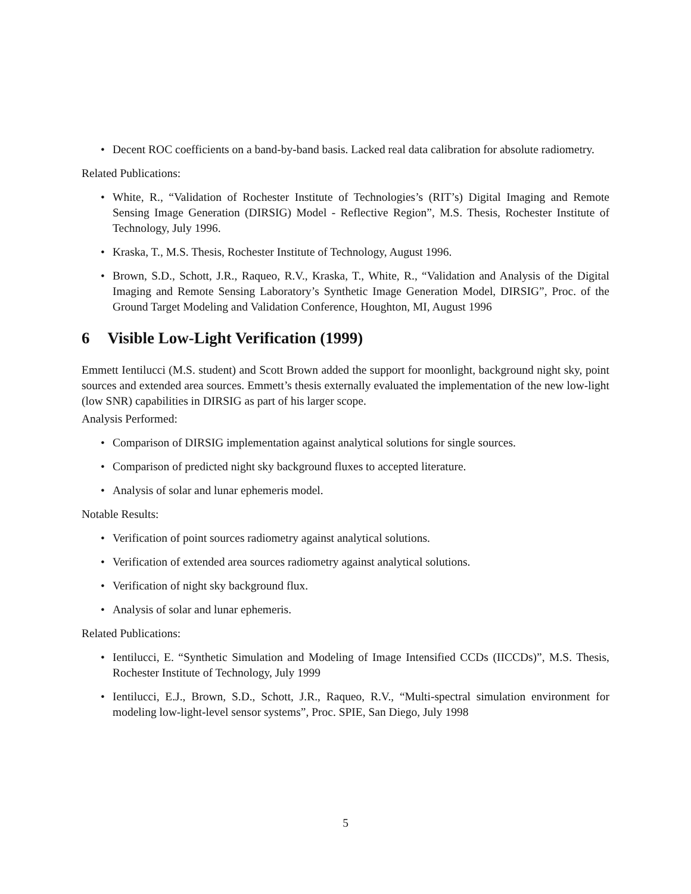• Decent ROC coefficients on a band-by-band basis. Lacked real data calibration for absolute radiometry.
Related Publications:
• White, R., “Validation of Rochester Institute of Technologies’s (RIT’s) Digital Imaging and Remote Sensing Image Generation (DIRSIG) Model - Reflective Region”, M.S. Thesis, Rochester Institute of Technology, July 1996.
• Kraska, T., M.S. Thesis, Rochester Institute of Technology, August 1996.
• Brown, S.D., Schott, J.R., Raqueo, R.V., Kraska, T., White, R., “Validation and Analysis of the Digital Imaging and Remote Sensing Laboratory’s Synthetic Image Generation Model, DIRSIG”, Proc. of the Ground Target Modeling and Validation Conference, Houghton, MI, August 1996
6 Visible Low-Light Verification (1999)
Emmett Ientilucci (M.S. student) and Scott Brown added the support for moonlight, background night sky, point sources and extended area sources. Emmett’s thesis externally evaluated the implementation of the new low-light (low SNR) capabilities in DIRSIG as part of his larger scope.
Analysis Performed:
• Comparison of DIRSIG implementation against analytical solutions for single sources.
• Comparison of predicted night sky background fluxes to accepted literature.
• Analysis of solar and lunar ephemeris model.
Notable Results:
• Verification of point sources radiometry against analytical solutions.
• Verification of extended area sources radiometry against analytical solutions.
• Verification of night sky background flux.
• Analysis of solar and lunar ephemeris.
Related Publications:
• Ientilucci, E. “Synthetic Simulation and Modeling of Image Intensified CCDs (IICCDs)”, M.S. Thesis, Rochester Institute of Technology, July 1999
• Ientilucci, E.J., Brown, S.D., Schott, J.R., Raqueo, R.V., “Multi-spectral simulation environment for modeling low-light-level sensor systems”, Proc. SPIE, San Diego, July 1998
5